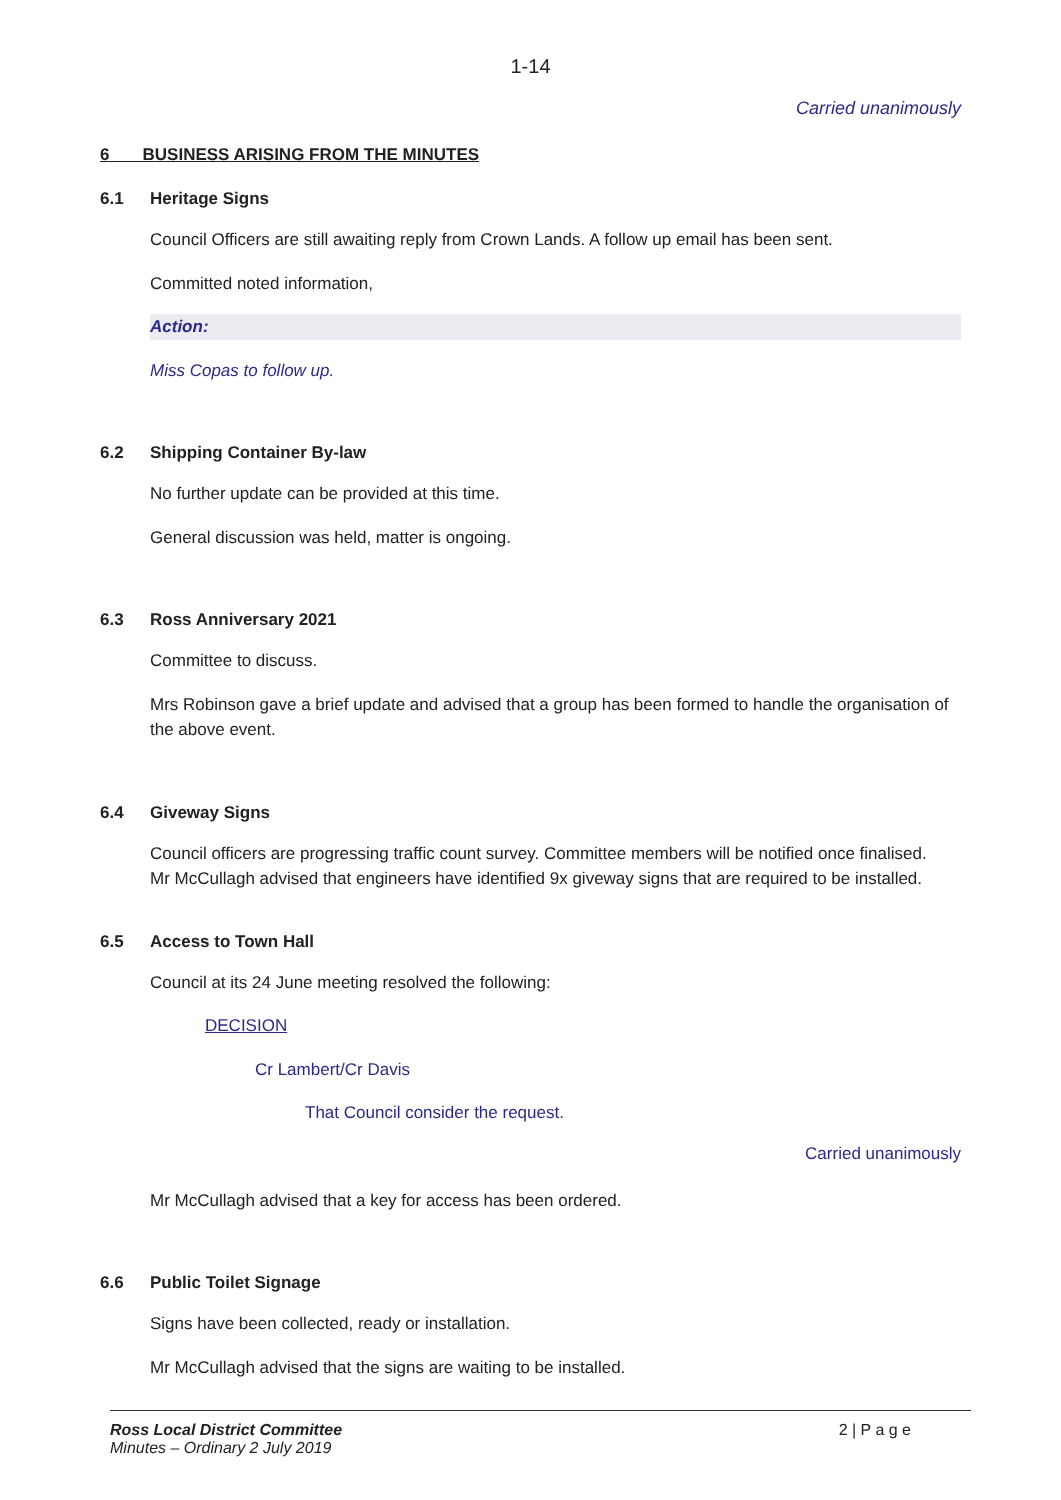1-14
Carried unanimously
6 BUSINESS ARISING FROM THE MINUTES
6.1 Heritage Signs
Council Officers are still awaiting reply from Crown Lands. A follow up email has been sent.
Committed noted information,
Action:
Miss Copas to follow up.
6.2 Shipping Container By-law
No further update can be provided at this time.
General discussion was held, matter is ongoing.
6.3 Ross Anniversary 2021
Committee to discuss.
Mrs Robinson gave a brief update and advised that a group has been formed to handle the organisation of the above event.
6.4 Giveway Signs
Council officers are progressing traffic count survey. Committee members will be notified once finalised.
Mr McCullagh advised that engineers have identified 9x giveway signs that are required to be installed.
6.5 Access to Town Hall
Council at its 24 June meeting resolved the following:
DECISION
Cr Lambert/Cr Davis
That Council consider the request.
Carried unanimously
Mr McCullagh advised that a key for access has been ordered.
6.6 Public Toilet Signage
Signs have been collected, ready or installation.
Mr McCullagh advised that the signs are waiting to be installed.
Ross Local District Committee
Minutes – Ordinary 2 July 2019
2 | P a g e